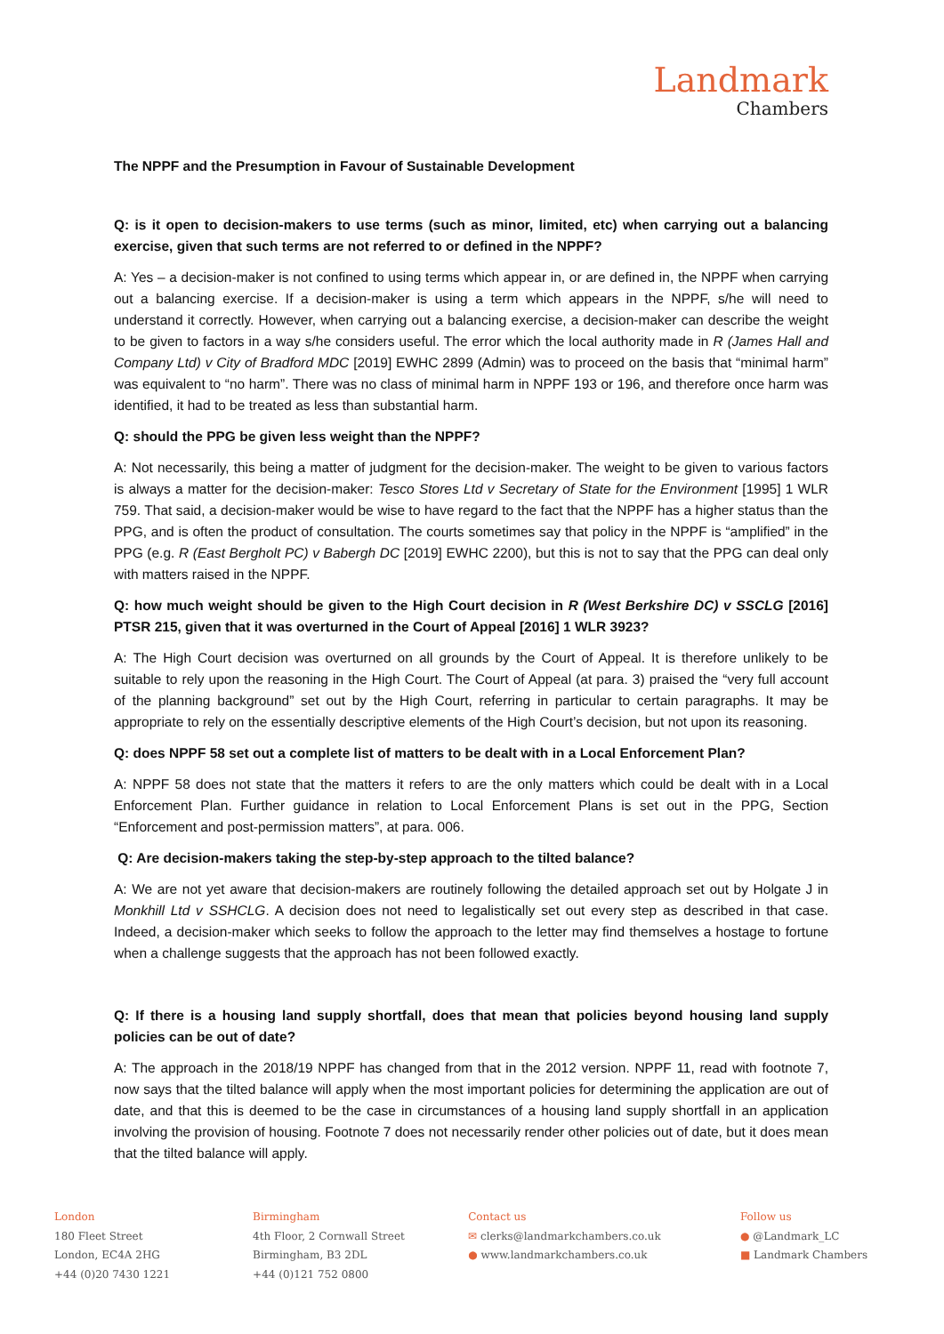Landmark
Chambers
The NPPF and the Presumption in Favour of Sustainable Development
Q: is it open to decision-makers to use terms (such as minor, limited, etc) when carrying out a balancing exercise, given that such terms are not referred to or defined in the NPPF?
A: Yes – a decision-maker is not confined to using terms which appear in, or are defined in, the NPPF when carrying out a balancing exercise. If a decision-maker is using a term which appears in the NPPF, s/he will need to understand it correctly. However, when carrying out a balancing exercise, a decision-maker can describe the weight to be given to factors in a way s/he considers useful. The error which the local authority made in R (James Hall and Company Ltd) v City of Bradford MDC [2019] EWHC 2899 (Admin) was to proceed on the basis that “minimal harm” was equivalent to “no harm”. There was no class of minimal harm in NPPF 193 or 196, and therefore once harm was identified, it had to be treated as less than substantial harm.
Q: should the PPG be given less weight than the NPPF?
A: Not necessarily, this being a matter of judgment for the decision-maker. The weight to be given to various factors is always a matter for the decision-maker: Tesco Stores Ltd v Secretary of State for the Environment [1995] 1 WLR 759. That said, a decision-maker would be wise to have regard to the fact that the NPPF has a higher status than the PPG, and is often the product of consultation. The courts sometimes say that policy in the NPPF is “amplified” in the PPG (e.g. R (East Bergholt PC) v Babergh DC [2019] EWHC 2200), but this is not to say that the PPG can deal only with matters raised in the NPPF.
Q: how much weight should be given to the High Court decision in R (West Berkshire DC) v SSCLG [2016] PTSR 215, given that it was overturned in the Court of Appeal [2016] 1 WLR 3923?
A: The High Court decision was overturned on all grounds by the Court of Appeal. It is therefore unlikely to be suitable to rely upon the reasoning in the High Court. The Court of Appeal (at para. 3) praised the “very full account of the planning background” set out by the High Court, referring in particular to certain paragraphs. It may be appropriate to rely on the essentially descriptive elements of the High Court’s decision, but not upon its reasoning.
Q: does NPPF 58 set out a complete list of matters to be dealt with in a Local Enforcement Plan?
A: NPPF 58 does not state that the matters it refers to are the only matters which could be dealt with in a Local Enforcement Plan. Further guidance in relation to Local Enforcement Plans is set out in the PPG, Section “Enforcement and post-permission matters”, at para. 006.
Q: Are decision-makers taking the step-by-step approach to the tilted balance?
A: We are not yet aware that decision-makers are routinely following the detailed approach set out by Holgate J in Monkhill Ltd v SSHCLG. A decision does not need to legalistically set out every step as described in that case. Indeed, a decision-maker which seeks to follow the approach to the letter may find themselves a hostage to fortune when a challenge suggests that the approach has not been followed exactly.
Q: If there is a housing land supply shortfall, does that mean that policies beyond housing land supply policies can be out of date?
A: The approach in the 2018/19 NPPF has changed from that in the 2012 version. NPPF 11, read with footnote 7, now says that the tilted balance will apply when the most important policies for determining the application are out of date, and that this is deemed to be the case in circumstances of a housing land supply shortfall in an application involving the provision of housing. Footnote 7 does not necessarily render other policies out of date, but it does mean that the tilted balance will apply.
London
180 Fleet Street
London, EC4A 2HG
+44 (0)20 7430 1221
Birmingham
4th Floor, 2 Cornwall Street
Birmingham, B3 2DL
+44 (0)121 752 0800
Contact us
✉ clerks@landmarkchambers.co.uk
● www.landmarkchambers.co.uk
Follow us
● @Landmark_LC
■ Landmark Chambers